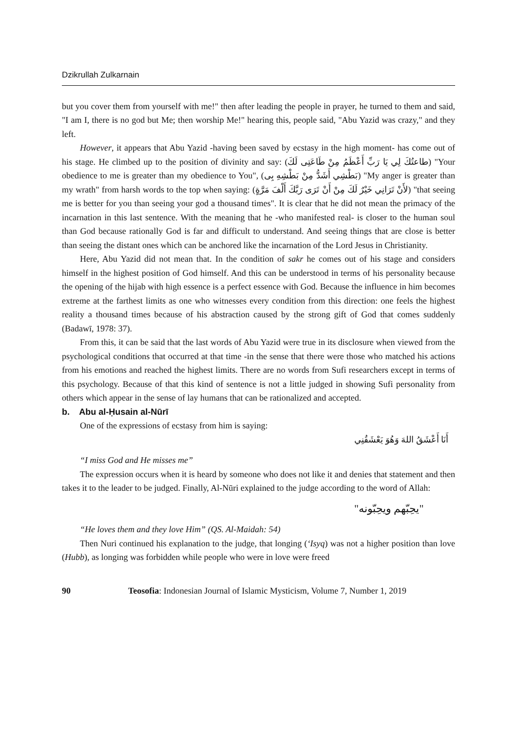Dzikrullah Zulkarnain
but you cover them from yourself with me!" then after leading the people in prayer, he turned to them and said, "I am I, there is no god but Me; then worship Me!" hearing this, people said, "Abu Yazid was crazy," and they left.
However, it appears that Abu Yazid -having been saved by ecstasy in the high moment- has come out of his stage. He climbed up to the position of divinity and say: (طاعتُكَ لِي يَا رَبِّ أَعْظَمُ مِنْ طَاعَتِى لَكَ) "Your obedience to me is greater than my obedience to You", (بَطْشِي أَشَدُّ مِنْ بَطْشِهِ بِى) "My anger is greater than my wrath" from harsh words to the top when saying: (لأَنْ تَرَانِي خَيْرٌ لَكَ مِنْ أَنْ تَرَى رَبَّكَ أَلْفَ مَرَّةٍ) "that seeing me is better for you than seeing your god a thousand times". It is clear that he did not mean the primacy of the incarnation in this last sentence. With the meaning that he -who manifested real- is closer to the human soul than God because rationally God is far and difficult to understand. And seeing things that are close is better than seeing the distant ones which can be anchored like the incarnation of the Lord Jesus in Christianity.
Here, Abu Yazid did not mean that. In the condition of sakr he comes out of his stage and considers himself in the highest position of God himself. And this can be understood in terms of his personality because the opening of the hijab with high essence is a perfect essence with God. Because the influence in him becomes extreme at the farthest limits as one who witnesses every condition from this direction: one feels the highest reality a thousand times because of his abstraction caused by the strong gift of God that comes suddenly (Badawī, 1978: 37).
From this, it can be said that the last words of Abu Yazid were true in its disclosure when viewed from the psychological conditions that occurred at that time -in the sense that there were those who matched his actions from his emotions and reached the highest limits. There are no words from Sufi researchers except in terms of this psychology. Because of that this kind of sentence is not a little judged in showing Sufi personality from others which appear in the sense of lay humans that can be rationalized and accepted.
b. Abu al-Ḥusain al-Nūrī
One of the expressions of ecstasy from him is saying:
أَنَا أَعْشَقُ اللهَ وَهُوَ يَعْشَقُنِي
“I miss God and He misses me”
The expression occurs when it is heard by someone who does not like it and denies that statement and then takes it to the leader to be judged. Finally, Al-Nūri explained to the judge according to the word of Allah:
"يحِبّهم ويحِبّونه"
“He loves them and they love Him” (QS. Al-Maidah: 54)
Then Nuri continued his explanation to the judge, that longing (‘Isyq) was not a higher position than love (Hubb), as longing was forbidden while people who were in love were freed
90 Teosofia: Indonesian Journal of Islamic Mysticism, Volume 7, Number 1, 2019